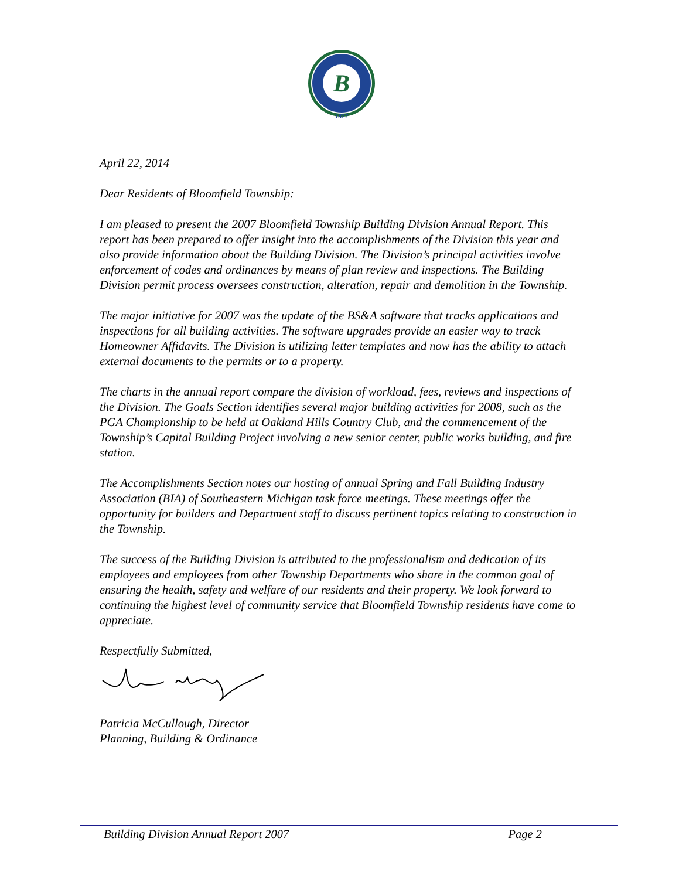B
1827
April 22, 2014
Dear Residents of Bloomfield Township:
I am pleased to present the 2007 Bloomfield Township Building Division Annual Report. This report has been prepared to offer insight into the accomplishments of the Division this year and also provide information about the Building Division. The Division’s principal activities involve enforcement of codes and ordinances by means of plan review and inspections. The Building Division permit process oversees construction, alteration, repair and demolition in the Township.
The major initiative for 2007 was the update of the BS&A software that tracks applications and inspections for all building activities. The software upgrades provide an easier way to track Homeowner Affidavits. The Division is utilizing letter templates and now has the ability to attach external documents to the permits or to a property.
The charts in the annual report compare the division of workload, fees, reviews and inspections of the Division. The Goals Section identifies several major building activities for 2008, such as the PGA Championship to be held at Oakland Hills Country Club, and the commencement of the Township’s Capital Building Project involving a new senior center, public works building, and fire station.
The Accomplishments Section notes our hosting of annual Spring and Fall Building Industry Association (BIA) of Southeastern Michigan task force meetings. These meetings offer the opportunity for builders and Department staff to discuss pertinent topics relating to construction in the Township.
The success of the Building Division is attributed to the professionalism and dedication of its employees and employees from other Township Departments who share in the common goal of ensuring the health, safety and welfare of our residents and their property. We look forward to continuing the highest level of community service that Bloomfield Township residents have come to appreciate.
Respectfully Submitted,
Patricia McCullough, Director
Planning, Building & Ordinance
Building Division Annual Report 2007 Page 2